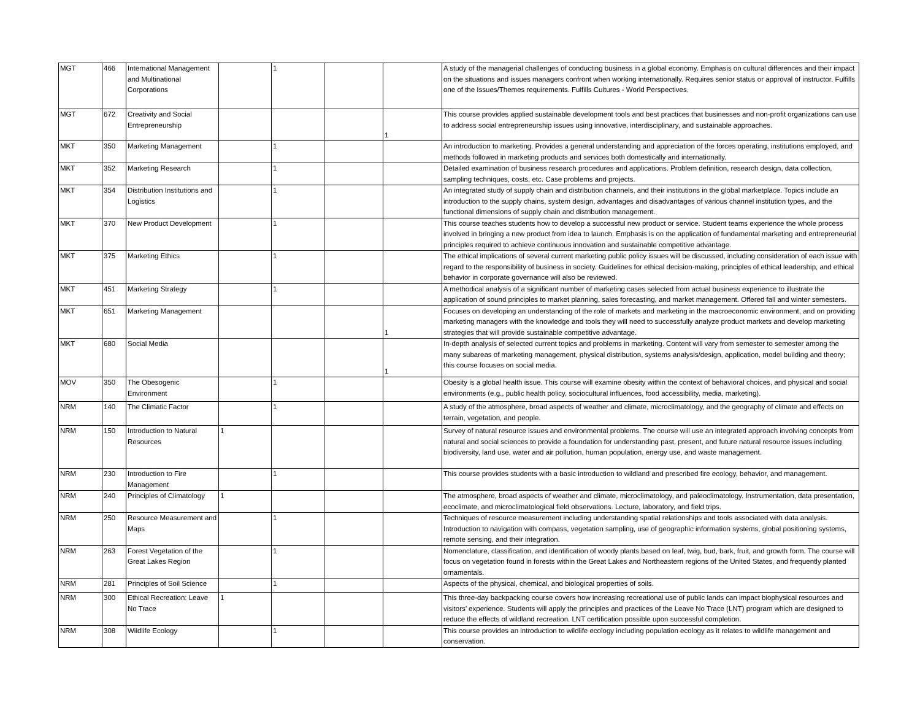| MGT | 466 | International Management and Multinational Corporations | | 1 | | | A study of the managerial challenges of conducting business in a global economy. Emphasis on cultural differences and their impact on the situations and issues managers confront when working internationally. Requires senior status or approval of instructor. Fulfills one of the Issues/Themes requirements. Fulfills Cultures - World Perspectives. |
| MGT | 672 | Creativity and Social Entrepreneurship | | | | 1 | This course provides applied sustainable development tools and best practices that businesses and non-profit organizations can use to address social entrepreneurship issues using innovative, interdisciplinary, and sustainable approaches. |
| MKT | 350 | Marketing Management | | 1 | | | An introduction to marketing. Provides a general understanding and appreciation of the forces operating, institutions employed, and methods followed in marketing products and services both domestically and internationally. |
| MKT | 352 | Marketing Research | | 1 | | | Detailed examination of business research procedures and applications. Problem definition, research design, data collection, sampling techniques, costs, etc. Case problems and projects. |
| MKT | 354 | Distribution Institutions and Logistics | | 1 | | | An integrated study of supply chain and distribution channels, and their institutions in the global marketplace. Topics include an introduction to the supply chains, system design, advantages and disadvantages of various channel institution types, and the functional dimensions of supply chain and distribution management. |
| MKT | 370 | New Product Development | | 1 | | | This course teaches students how to develop a successful new product or service. Student teams experience the whole process involved in bringing a new product from idea to launch. Emphasis is on the application of fundamental marketing and entrepreneurial principles required to achieve continuous innovation and sustainable competitive advantage. |
| MKT | 375 | Marketing Ethics | | 1 | | | The ethical implications of several current marketing public policy issues will be discussed, including consideration of each issue with regard to the responsibility of business in society. Guidelines for ethical decision-making, principles of ethical leadership, and ethical behavior in corporate governance will also be reviewed. |
| MKT | 451 | Marketing Strategy | | 1 | | | A methodical analysis of a significant number of marketing cases selected from actual business experience to illustrate the application of sound principles to market planning, sales forecasting, and market management. Offered fall and winter semesters. |
| MKT | 651 | Marketing Management | | | | 1 | Focuses on developing an understanding of the role of markets and marketing in the macroeconomic environment, and on providing marketing managers with the knowledge and tools they will need to successfully analyze product markets and develop marketing strategies that will provide sustainable competitive advantage. |
| MKT | 680 | Social Media | | | | 1 | In-depth analysis of selected current topics and problems in marketing. Content will vary from semester to semester among the many subareas of marketing management, physical distribution, systems analysis/design, application, model building and theory; this course focuses on social media. |
| MOV | 350 | The Obesogenic Environment | | 1 | | | Obesity is a global health issue. This course will examine obesity within the context of behavioral choices, and physical and social environments (e.g., public health policy, sociocultural influences, food accessibility, media, marketing). |
| NRM | 140 | The Climatic Factor | | 1 | | | A study of the atmosphere, broad aspects of weather and climate, microclimatology, and the geography of climate and effects on terrain, vegetation, and people. |
| NRM | 150 | Introduction to Natural Resources | 1 | | | | Survey of natural resource issues and environmental problems. The course will use an integrated approach involving concepts from natural and social sciences to provide a foundation for understanding past, present, and future natural resource issues including biodiversity, land use, water and air pollution, human population, energy use, and waste management. |
| NRM | 230 | Introduction to Fire Management | | 1 | | | This course provides students with a basic introduction to wildland and prescribed fire ecology, behavior, and management. |
| NRM | 240 | Principles of Climatology | 1 | | | | The atmosphere, broad aspects of weather and climate, microclimatology, and paleoclimatology. Instrumentation, data presentation, ecoclimate, and microclimatological field observations. Lecture, laboratory, and field trips. |
| NRM | 250 | Resource Measurement and Maps | | 1 | | | Techniques of resource measurement including understanding spatial relationships and tools associated with data analysis. Introduction to navigation with compass, vegetation sampling, use of geographic information systems, global positioning systems, remote sensing, and their integration. |
| NRM | 263 | Forest Vegetation of the Great Lakes Region | | 1 | | | Nomenclature, classification, and identification of woody plants based on leaf, twig, bud, bark, fruit, and growth form. The course will focus on vegetation found in forests within the Great Lakes and Northeastern regions of the United States, and frequently planted ornamentals. |
| NRM | 281 | Principles of Soil Science | | 1 | | | Aspects of the physical, chemical, and biological properties of soils. |
| NRM | 300 | Ethical Recreation: Leave No Trace | 1 | | | | This three-day backpacking course covers how increasing recreational use of public lands can impact biophysical resources and visitors’ experience. Students will apply the principles and practices of the Leave No Trace (LNT) program which are designed to reduce the effects of wildland recreation. LNT certification possible upon successful completion. |
| NRM | 308 | Wildlife Ecology | | 1 | | | This course provides an introduction to wildlife ecology including population ecology as it relates to wildlife management and conservation. |